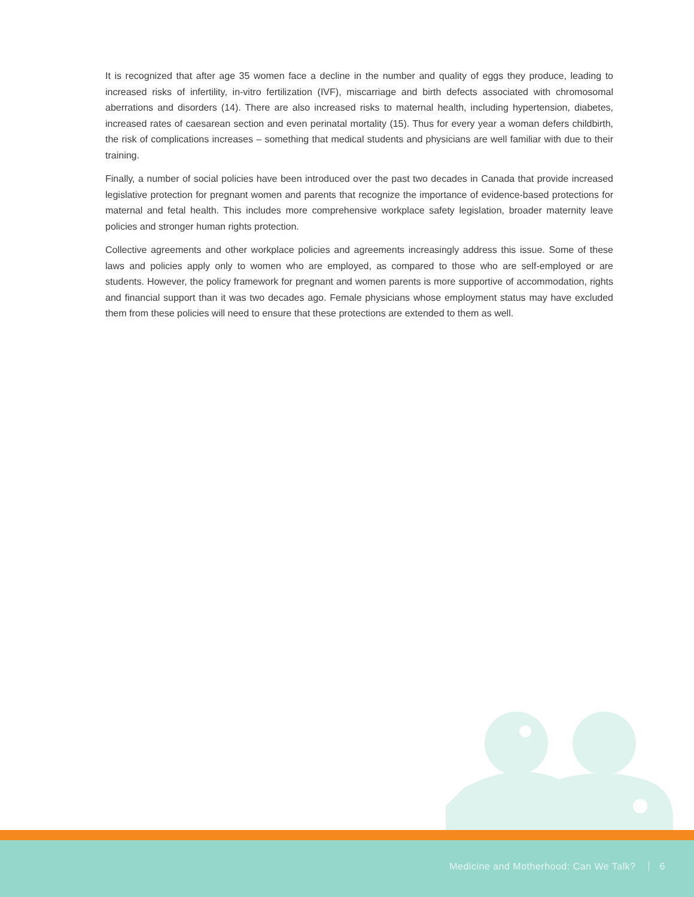It is recognized that after age 35 women face a decline in the number and quality of eggs they produce, leading to increased risks of infertility, in-vitro fertilization (IVF), miscarriage and birth defects associated with chromosomal aberrations and disorders (14). There are also increased risks to maternal health, including hypertension, diabetes, increased rates of caesarean section and even perinatal mortality (15). Thus for every year a woman defers childbirth, the risk of complications increases – something that medical students and physicians are well familiar with due to their training.
Finally, a number of social policies have been introduced over the past two decades in Canada that provide increased legislative protection for pregnant women and parents that recognize the importance of evidence-based protections for maternal and fetal health. This includes more comprehensive workplace safety legislation, broader maternity leave policies and stronger human rights protection.
Collective agreements and other workplace policies and agreements increasingly address this issue. Some of these laws and policies apply only to women who are employed, as compared to those who are self-employed or are students. However, the policy framework for pregnant and women parents is more supportive of accommodation, rights and financial support than it was two decades ago. Female physicians whose employment status may have excluded them from these policies will need to ensure that these protections are extended to them as well.
Medicine and Motherhood: Can We Talk? 6